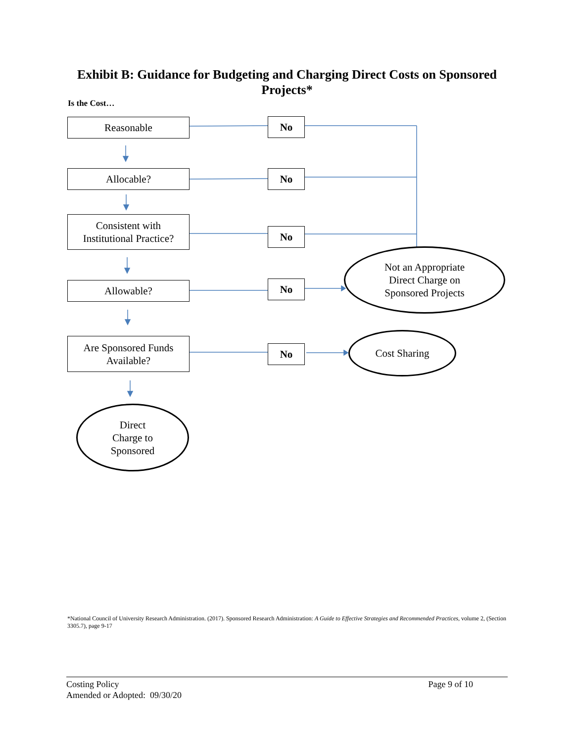Exhibit B: Guidance for Budgeting and Charging Direct Costs on Sponsored Projects*
Is the Cost…
Reasonable No
Allocable? No
Consistent with
Institutional Practice?
No
Not an Appropriate
Direct Charge on
Sponsored Projects
Allowable? No
Are Sponsored Funds
Available?
No
Cost Sharing
Direct
Charge to
Sponsored
*National Council of University Research Administration. (2017). Sponsored Research Administration: A Guide to Effective Strategies and Recommended Practices, volume 2, (Section 3305.7), page 9-17
Costing Policy
Amended or Adopted: 09/30/20
Page 9 of 10